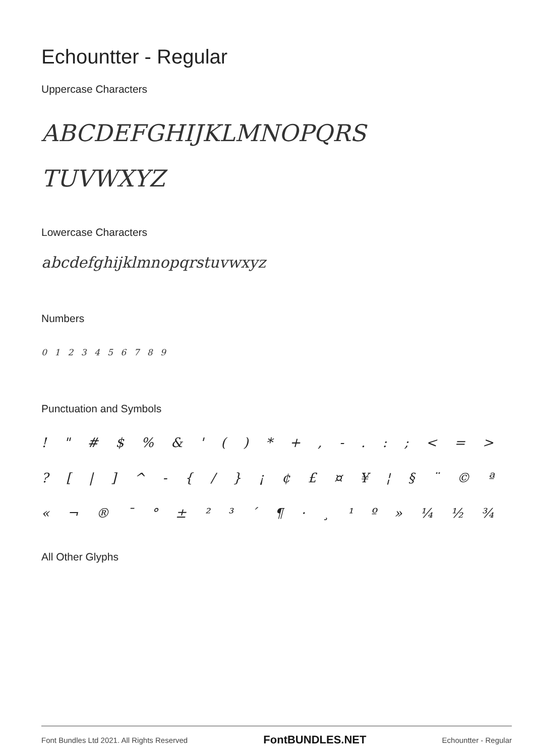Echountter - Regular
Uppercase Characters
ABCDEFGHIJKLMNOPQRS
TUVWXYZ
Lowercase Characters
abcdefghijklmnopqrstuvwxyz
Numbers
0 1 2 3 4 5 6 7 8 9
Punctuation and Symbols
! " # $ % & ' ( ) * + , - . : ; < = >
? [ | ] ^ - { / } ¡ ¢ £ ¤ ¥ ¦ § ¨ © ª
« ¬ ® ¯ ° ± ² ³ ´ ¶ · ¸ ¹ º » ¼ ½ ¾
All Other Glyphs
Font Bundles Ltd 2021. All Rights Reserved FontBUNDLES.NET Echountter - Regular